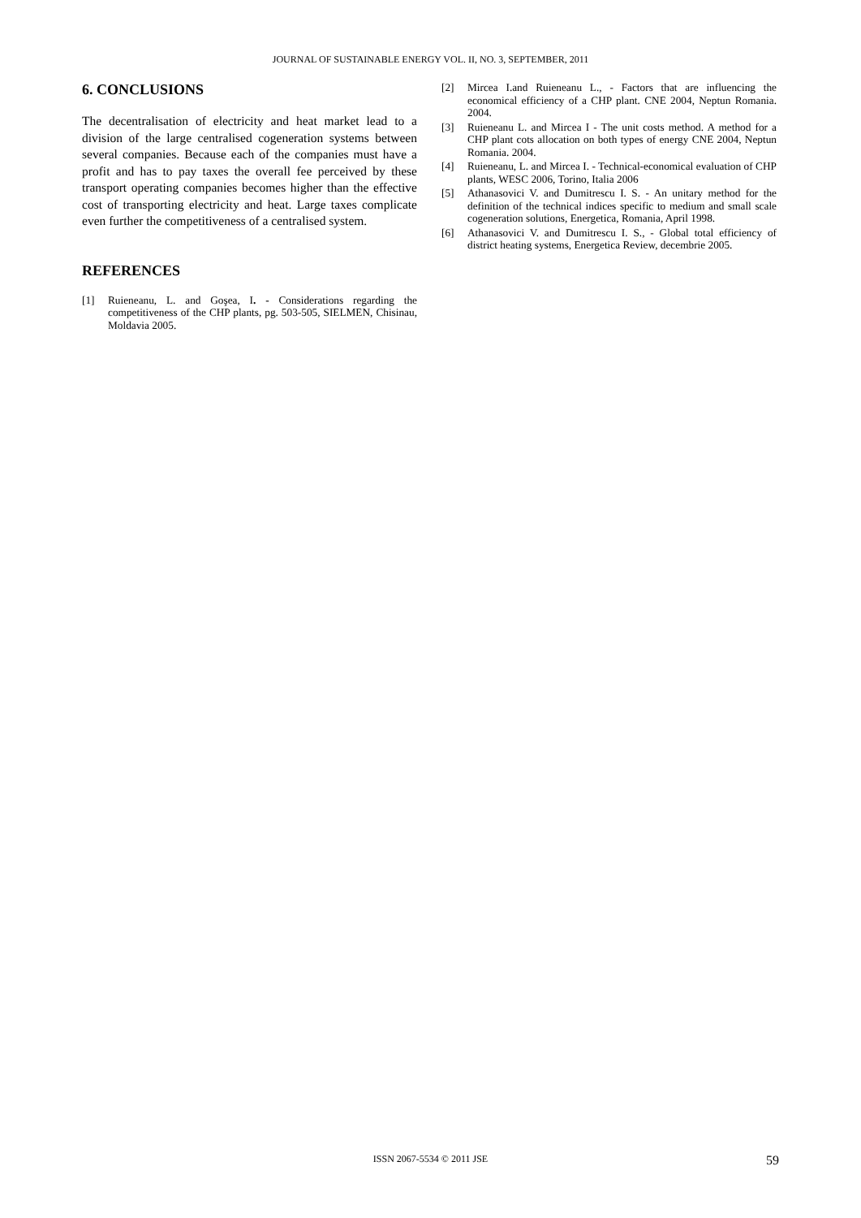JOURNAL OF SUSTAINABLE ENERGY VOL. II, NO. 3, SEPTEMBER, 2011
6. CONCLUSIONS
The decentralisation of electricity and heat market lead to a division of the large centralised cogeneration systems between several companies. Because each of the companies must have a profit and has to pay taxes the overall fee perceived by these transport operating companies becomes higher than the effective cost of transporting electricity and heat. Large taxes complicate even further the competitiveness of a centralised system.
REFERENCES
[1] Ruieneanu, L. and Goşea, I. - Considerations regarding the competitiveness of the CHP plants, pg. 503-505, SIELMEN, Chisinau, Moldavia 2005.
[2] Mircea I.and Ruieneanu L., - Factors that are influencing the economical efficiency of a CHP plant. CNE 2004, Neptun Romania. 2004.
[3] Ruieneanu L. and Mircea I - The unit costs method. A method for a CHP plant cots allocation on both types of energy CNE 2004, Neptun Romania. 2004.
[4] Ruieneanu, L. and Mircea I. - Technical-economical evaluation of CHP plants, WESC 2006, Torino, Italia 2006
[5] Athanasovici V. and Dumitrescu I. S. - An unitary method for the definition of the technical indices specific to medium and small scale cogeneration solutions, Energetica, Romania, April 1998.
[6] Athanasovici V. and Dumitrescu I. S., - Global total efficiency of district heating systems, Energetica Review, decembrie 2005.
ISSN 2067-5534 © 2011 JSE
59